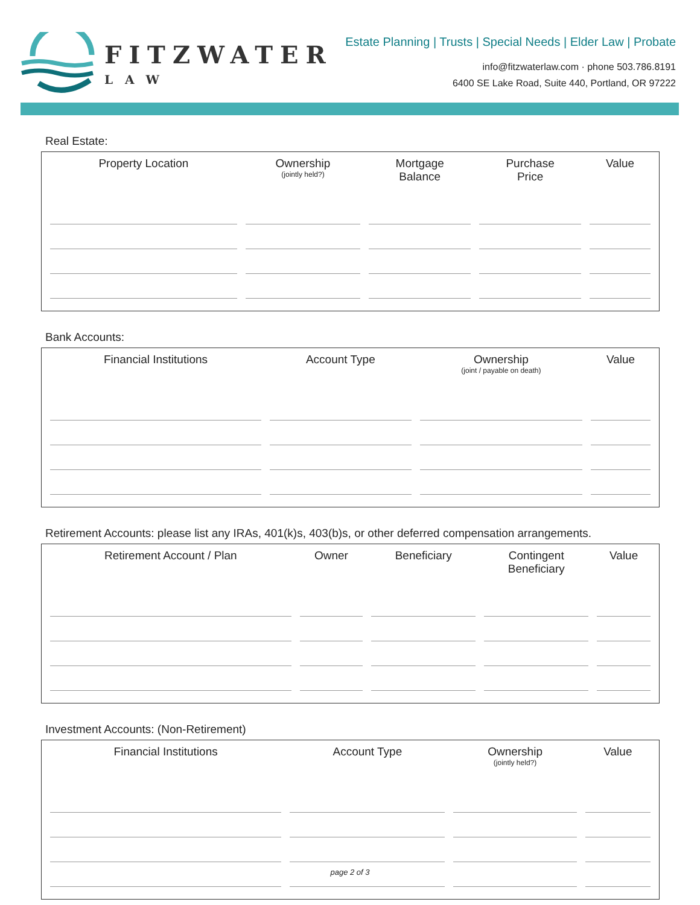FITZWATER
LAW
Estate Planning | Trusts | Special Needs | Elder Law | Probate
info@fitzwaterlaw.com · phone 503.786.8191
6400 SE Lake Road, Suite 440, Portland, OR 97222
Real Estate:
| Property Location | Ownership (jointly held?) | Mortgage Balance | Purchase Price | Value |
| --- | --- | --- | --- | --- |
Bank Accounts:
| Financial Institutions | Account Type | Ownership (joint / payable on death) | Value |
| --- | --- | --- | --- |
Retirement Accounts: please list any IRAs, 401(k)s, 403(b)s, or other deferred compensation arrangements.
| Retirement Account / Plan | Owner | Beneficiary | Contingent Beneficiary | Value |
| --- | --- | --- | --- | --- |
Investment Accounts: (Non-Retirement)
| Financial Institutions | Account Type | Ownership (jointly held?) | Value |
| --- | --- | --- | --- |
page 2 of 3